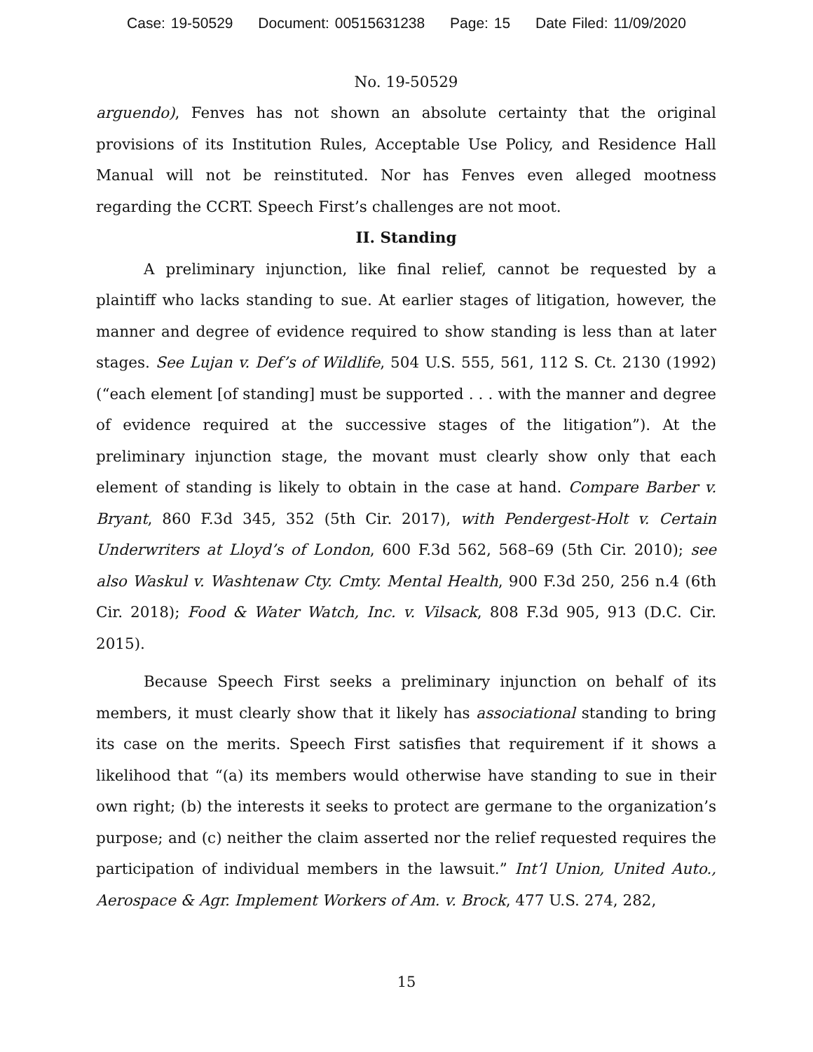Case: 19-50529 Document: 00515631238 Page: 15 Date Filed: 11/09/2020
No. 19-50529
arguendo), Fenves has not shown an absolute certainty that the original provisions of its Institution Rules, Acceptable Use Policy, and Residence Hall Manual will not be reinstituted. Nor has Fenves even alleged mootness regarding the CCRT. Speech First’s challenges are not moot.
II. Standing
A preliminary injunction, like final relief, cannot be requested by a plaintiff who lacks standing to sue. At earlier stages of litigation, however, the manner and degree of evidence required to show standing is less than at later stages. See Lujan v. Def’s of Wildlife, 504 U.S. 555, 561, 112 S. Ct. 2130 (1992) (“each element [of standing] must be supported . . . with the manner and degree of evidence required at the successive stages of the litigation”). At the preliminary injunction stage, the movant must clearly show only that each element of standing is likely to obtain in the case at hand. Compare Barber v. Bryant, 860 F.3d 345, 352 (5th Cir. 2017), with Pendergest-Holt v. Certain Underwriters at Lloyd’s of London, 600 F.3d 562, 568–69 (5th Cir. 2010); see also Waskul v. Washtenaw Cty. Cmty. Mental Health, 900 F.3d 250, 256 n.4 (6th Cir. 2018); Food & Water Watch, Inc. v. Vilsack, 808 F.3d 905, 913 (D.C. Cir. 2015).
Because Speech First seeks a preliminary injunction on behalf of its members, it must clearly show that it likely has associational standing to bring its case on the merits. Speech First satisfies that requirement if it shows a likelihood that “(a) its members would otherwise have standing to sue in their own right; (b) the interests it seeks to protect are germane to the organization’s purpose; and (c) neither the claim asserted nor the relief requested requires the participation of individual members in the lawsuit.” Int’l Union, United Auto., Aerospace & Agr. Implement Workers of Am. v. Brock, 477 U.S. 274, 282,
15